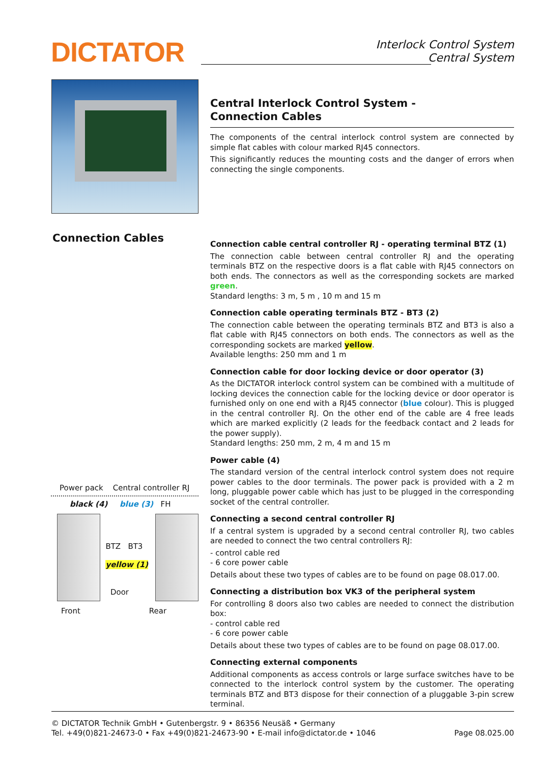DICTATOR
Interlock Control System
Central System
Connection Cables
Central Interlock Control System -
Connection Cables
The components of the central interlock control system are connected by simple flat cables with colour marked RJ45 connectors.
This significantly reduces the mounting costs and the danger of errors when connecting the single components.
Connection cable central controller RJ - operating terminal BTZ (1)
The connection cable between central controller RJ and the operating terminals BTZ on the respective doors is a flat cable with RJ45 connectors on both ends. The connectors as well as the corresponding sockets are marked green.
Standard lengths: 3 m, 5 m , 10 m and 15 m
Connection cable operating terminals BTZ - BT3 (2)
The connection cable between the operating terminals BTZ and BT3 is also a flat cable with RJ45 connectors on both ends. The connectors as well as the corresponding sockets are marked yellow.
Available lengths: 250 mm and 1 m
Connection cable for door locking device or door operator (3)
As the DICTATOR interlock control system can be combined with a multitude of locking devices the connection cable for the locking device or door operator is furnished only on one end with a RJ45 connector (blue colour). This is plugged in the central controller RJ. On the other end of the cable are 4 free leads which are marked explicitly (2 leads for the feedback contact and 2 leads for the power supply).
Standard lengths: 250 mm, 2 m, 4 m and 15 m
Power cable (4)
The standard version of the central interlock control system does not require power cables to the door terminals. The power pack is provided with a 2 m long, pluggable power cable which has just to be plugged in the corresponding socket of the central controller.
Connecting a second central controller RJ
If a central system is upgraded by a second central controller RJ, two cables are needed to connect the two central controllers RJ:
- control cable red
- 6 core power cable
Details about these two types of cables are to be found on page 08.017.00.
Connecting a distribution box VK3 of the peripheral system
For controlling 8 doors also two cables are needed to connect the distribution box:
- control cable red
- 6 core power cable
Details about these two types of cables are to be found on page 08.017.00.
Connecting external components
Additional components as access controls or large surface switches have to be connected to the interlock control system by the customer. The operating terminals BTZ and BT3 dispose for their connection of a pluggable 3-pin screw terminal.
Power pack Central controller RJ
black (4) blue (3) FH
BTZ BT3
yellow (1)
Door
Front Rear
© DICTATOR Technik GmbH • Gutenbergstr. 9 • 86356 Neusäß • Germany
Tel. +49(0)821-24673-0 • Fax +49(0)821-24673-90 • E-mail info@dictator.de • 1046 Page 08.025.00